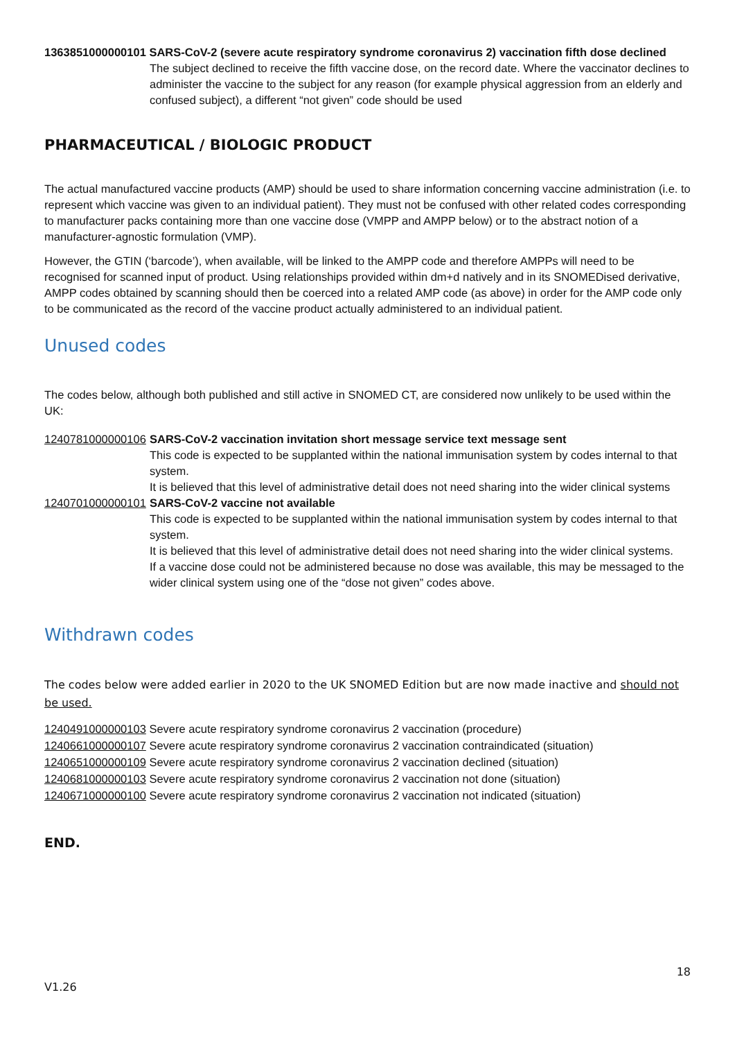1363851000000101 SARS-CoV-2 (severe acute respiratory syndrome coronavirus 2) vaccination fifth dose declined
The subject declined to receive the fifth vaccine dose, on the record date. Where the vaccinator declines to administer the vaccine to the subject for any reason (for example physical aggression from an elderly and confused subject), a different “not given” code should be used
PHARMACEUTICAL / BIOLOGIC PRODUCT
The actual manufactured vaccine products (AMP) should be used to share information concerning vaccine administration (i.e. to represent which vaccine was given to an individual patient). They must not be confused with other related codes corresponding to manufacturer packs containing more than one vaccine dose (VMPP and AMPP below) or to the abstract notion of a manufacturer-agnostic formulation (VMP).
However, the GTIN (‘barcode’), when available, will be linked to the AMPP code and therefore AMPPs will need to be recognised for scanned input of product. Using relationships provided within dm+d natively and in its SNOMEDised derivative, AMPP codes obtained by scanning should then be coerced into a related AMP code (as above) in order for the AMP code only to be communicated as the record of the vaccine product actually administered to an individual patient.
Unused codes
The codes below, although both published and still active in SNOMED CT, are considered now unlikely to be used within the UK:
1240781000000106
SARS-CoV-2 vaccination invitation short message service text message sent
This code is expected to be supplanted within the national immunisation system by codes internal to that system.
It is believed that this level of administrative detail does not need sharing into the wider clinical systems
1240701000000101
SARS-CoV-2 vaccine not available
This code is expected to be supplanted within the national immunisation system by codes internal to that system.
It is believed that this level of administrative detail does not need sharing into the wider clinical systems.
If a vaccine dose could not be administered because no dose was available, this may be messaged to the wider clinical system using one of the “dose not given” codes above.
Withdrawn codes
The codes below were added earlier in 2020 to the UK SNOMED Edition but are now made inactive and should not be used.
1240491000000103 Severe acute respiratory syndrome coronavirus 2 vaccination (procedure)
1240661000000107 Severe acute respiratory syndrome coronavirus 2 vaccination contraindicated (situation)
1240651000000109 Severe acute respiratory syndrome coronavirus 2 vaccination declined (situation)
1240681000000103 Severe acute respiratory syndrome coronavirus 2 vaccination not done (situation)
1240671000000100 Severe acute respiratory syndrome coronavirus 2 vaccination not indicated (situation)
END.
18
V1.26